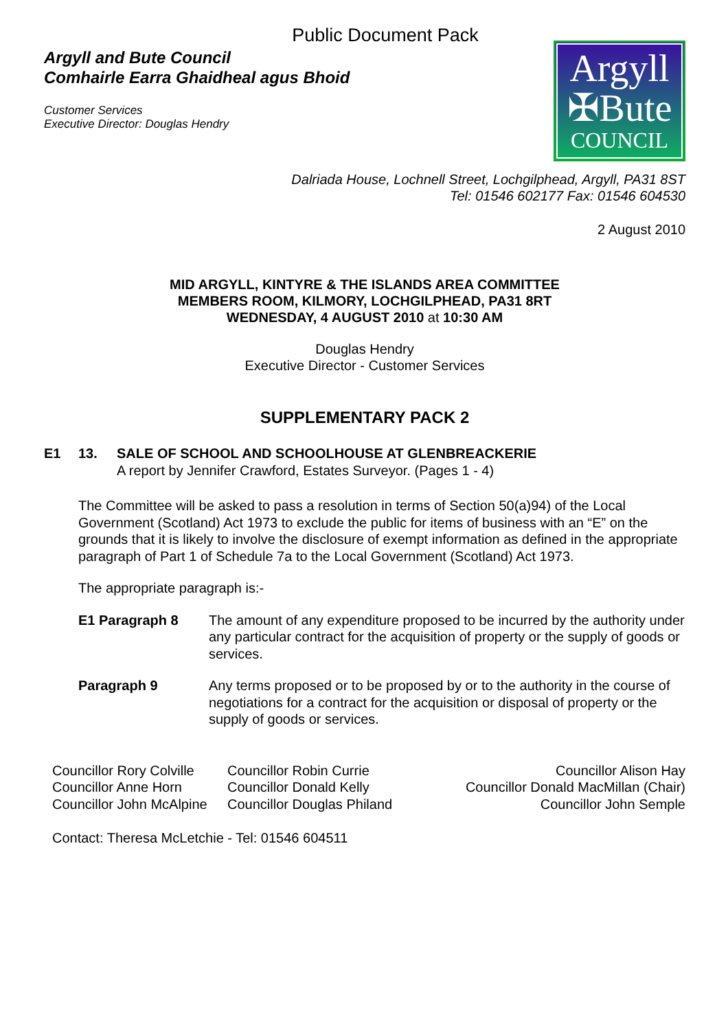Public Document Pack
Argyll and Bute Council
Comhairle Earra Ghaidheal agus Bhoid
Customer Services
Executive Director: Douglas Hendry
Argyll
✠Bute
COUNCIL
Dalriada House, Lochnell Street, Lochgilphead, Argyll, PA31 8ST
Tel: 01546 602177 Fax: 01546 604530
2 August 2010
MID ARGYLL, KINTYRE & THE ISLANDS AREA COMMITTEE
MEMBERS ROOM, KILMORY, LOCHGILPHEAD, PA31 8RT
WEDNESDAY, 4 AUGUST 2010 at 10:30 AM
Douglas Hendry
Executive Director - Customer Services
SUPPLEMENTARY PACK 2
E1 13. SALE OF SCHOOL AND SCHOOLHOUSE AT GLENBREACKERIE
A report by Jennifer Crawford, Estates Surveyor. (Pages 1 - 4)
The Committee will be asked to pass a resolution in terms of Section 50(a)94) of the Local Government (Scotland) Act 1973 to exclude the public for items of business with an “E” on the grounds that it is likely to involve the disclosure of exempt information as defined in the appropriate paragraph of Part 1 of Schedule 7a to the Local Government (Scotland) Act 1973.
The appropriate paragraph is:-
E1 Paragraph 8 The amount of any expenditure proposed to be incurred by the authority under any particular contract for the acquisition of property or the supply of goods or services.
Paragraph 9 Any terms proposed or to be proposed by or to the authority in the course of negotiations for a contract for the acquisition or disposal of property or the supply of goods or services.
Councillor Rory Colville
Councillor Anne Horn
Councillor John McAlpine
Councillor Robin Currie
Councillor Donald Kelly
Councillor Douglas Philand
Councillor Alison Hay
Councillor Donald MacMillan (Chair)
Councillor John Semple
Contact: Theresa McLetchie - Tel: 01546 604511